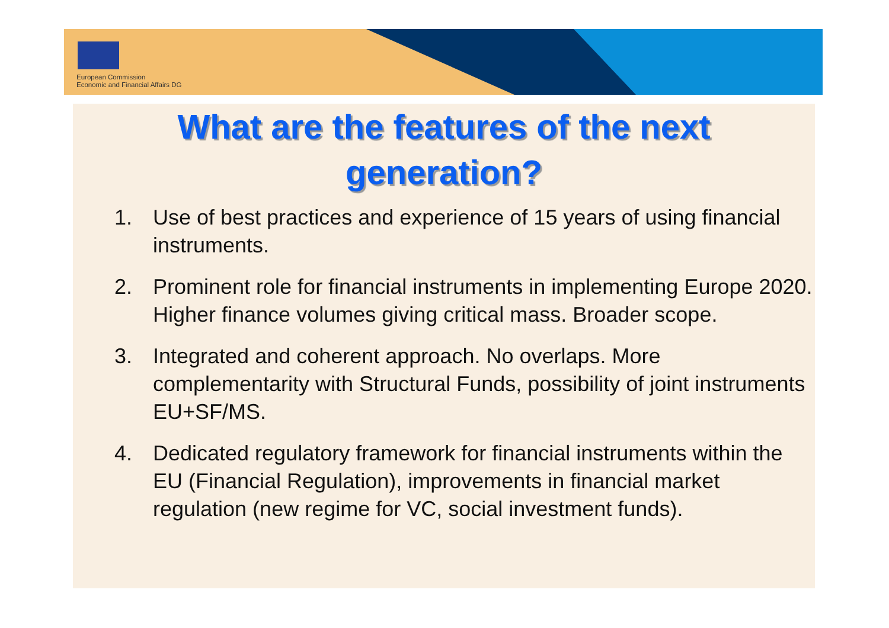European Commission
Economic and Financial Affairs DG
What are the features of the next
generation?
1. Use of best practices and experience of 15 years of using financial instruments.
2. Prominent role for financial instruments in implementing Europe 2020. Higher finance volumes giving critical mass. Broader scope.
3. Integrated and coherent approach. No overlaps. More complementarity with Structural Funds, possibility of joint instruments EU+SF/MS.
4. Dedicated regulatory framework for financial instruments within the EU (Financial Regulation), improvements in financial market regulation (new regime for VC, social investment funds).